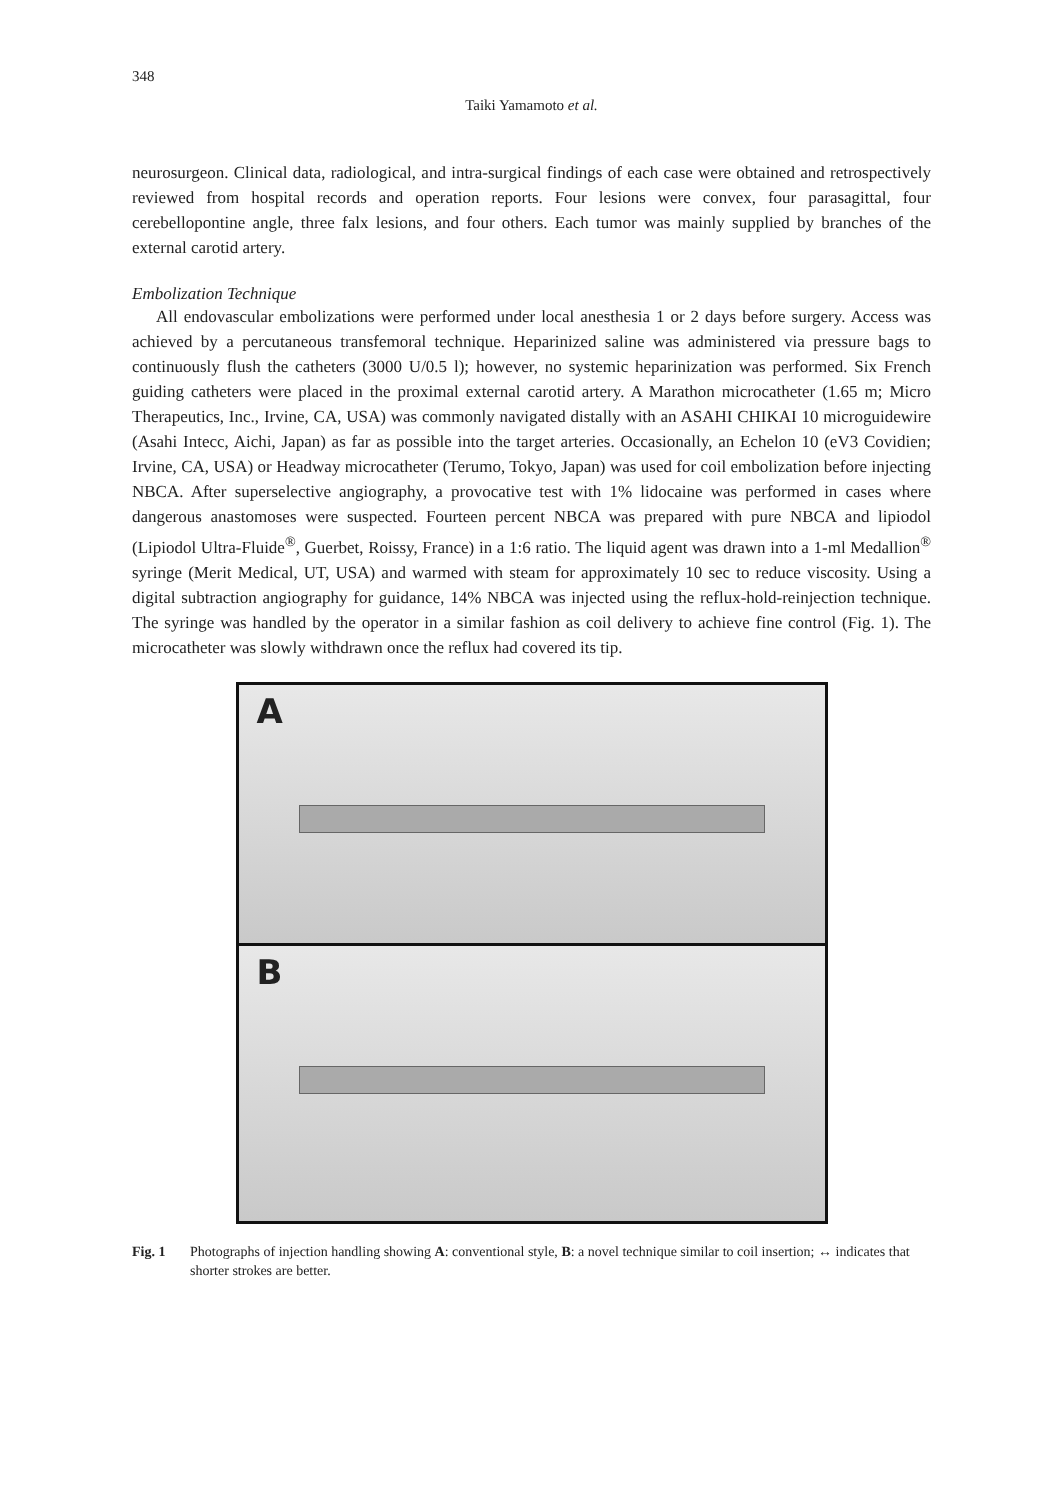348
Taiki Yamamoto et al.
neurosurgeon. Clinical data, radiological, and intra-surgical findings of each case were obtained and retrospectively reviewed from hospital records and operation reports. Four lesions were convex, four parasagittal, four cerebellopontine angle, three falx lesions, and four others. Each tumor was mainly supplied by branches of the external carotid artery.
Embolization Technique
All endovascular embolizations were performed under local anesthesia 1 or 2 days before surgery. Access was achieved by a percutaneous transfemoral technique. Heparinized saline was administered via pressure bags to continuously flush the catheters (3000 U/0.5 l); however, no systemic heparinization was performed. Six French guiding catheters were placed in the proximal external carotid artery. A Marathon microcatheter (1.65 m; Micro Therapeutics, Inc., Irvine, CA, USA) was commonly navigated distally with an ASAHI CHIKAI 10 microguidewire (Asahi Intecc, Aichi, Japan) as far as possible into the target arteries. Occasionally, an Echelon 10 (eV3 Covidien; Irvine, CA, USA) or Headway microcatheter (Terumo, Tokyo, Japan) was used for coil embolization before injecting NBCA. After superselective angiography, a provocative test with 1% lidocaine was performed in cases where dangerous anastomoses were suspected. Fourteen percent NBCA was prepared with pure NBCA and lipiodol (Lipiodol Ultra-Fluide<sup>®</sup>, Guerbet, Roissy, France) in a 1:6 ratio. The liquid agent was drawn into a 1-ml Medallion<sup>®</sup> syringe (Merit Medical, UT, USA) and warmed with steam for approximately 10 sec to reduce viscosity. Using a digital subtraction angiography for guidance, 14% NBCA was injected using the reflux-hold-reinjection technique. The syringe was handled by the operator in a similar fashion as coil delivery to achieve fine control (Fig. 1). The microcatheter was slowly withdrawn once the reflux had covered its tip.
A
B
Fig. 1 Photographs of injection handling showing A: conventional style, B: a novel technique similar to coil insertion; ↔ indicates that shorter strokes are better.